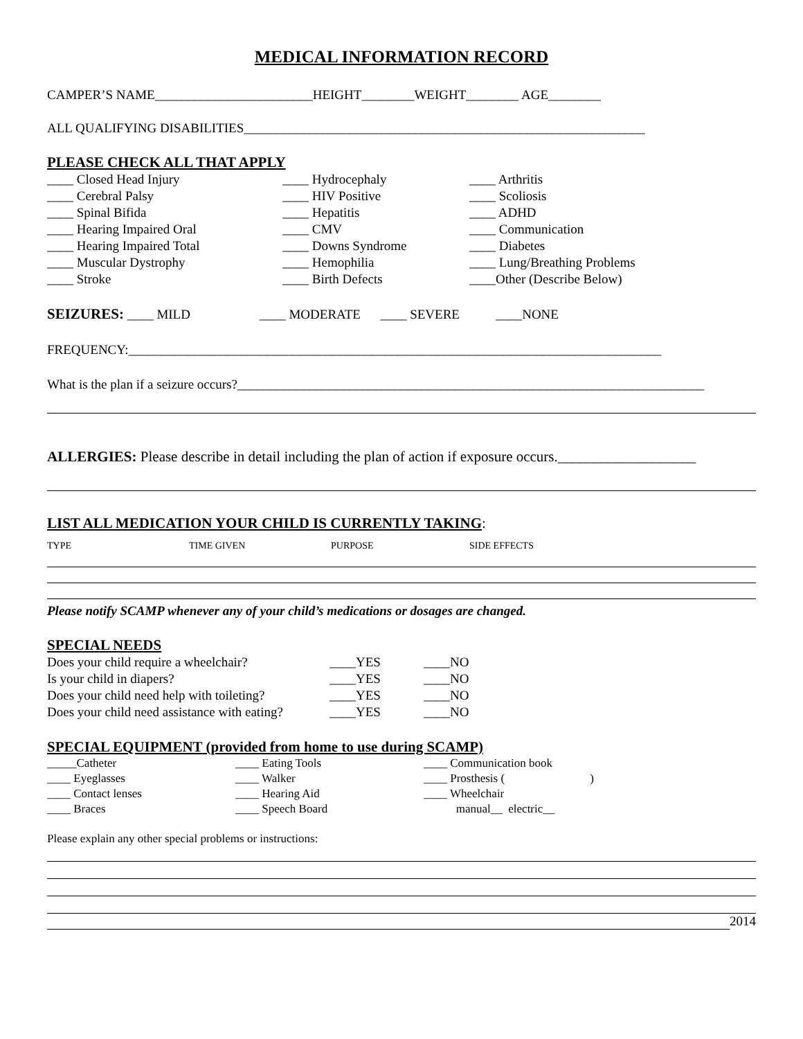MEDICAL INFORMATION RECORD
CAMPER’S NAME________________________HEIGHT________WEIGHT________ AGE________
ALL QUALIFYING DISABILITIES_____________________________________________________________
PLEASE CHECK ALL THAT APPLY
____ Closed Head Injury ____ Hydrocephaly ____ Arthritis ____ Cerebral Palsy ____ HIV Positive ____ Scoliosis ____ Spinal Bifida ____ Hepatitis ____ ADHD ____ Hearing Impaired Oral ____ CMV ____ Communication ____ Hearing Impaired Total ____ Downs Syndrome ____ Diabetes ____ Muscular Dystrophy ____ Hemophilia ____ Lung/Breathing Problems ____ Stroke ____ Birth Defects ____Other (Describe Below)
SEIZURES: ____ MILD ____ MODERATE ____ SEVERE ____NONE
FREQUENCY:_________________________________________________________________________________
What is the plan if a seizure occurs?_______________________________________________________________________
ALLERGIES: Please describe in detail including the plan of action if exposure occurs.___________________
LIST ALL MEDICATION YOUR CHILD IS CURRENTLY TAKING:
TYPE TIME GIVEN PURPOSE SIDE EFFECTS
Please notify SCAMP whenever any of your child’s medications or dosages are changed.
SPECIAL NEEDS
Does your child require a wheelchair? ____YES ____NO Is your child in diapers? ____YES ____NO Does your child need help with toileting? ____YES ____NO Does your child need assistance with eating? ____YES ____NO
SPECIAL EQUIPMENT (provided from home to use during SCAMP)
_____Catheter ____ Eating Tools ____ Communication book ____ Eyeglasses ____ Walker ____ Prosthesis ( ) ____ Contact lenses ____ Hearing Aid ____ Wheelchair ____ Braces ____ Speech Board manual__ electric__
Please explain any other special problems or instructions:
2014